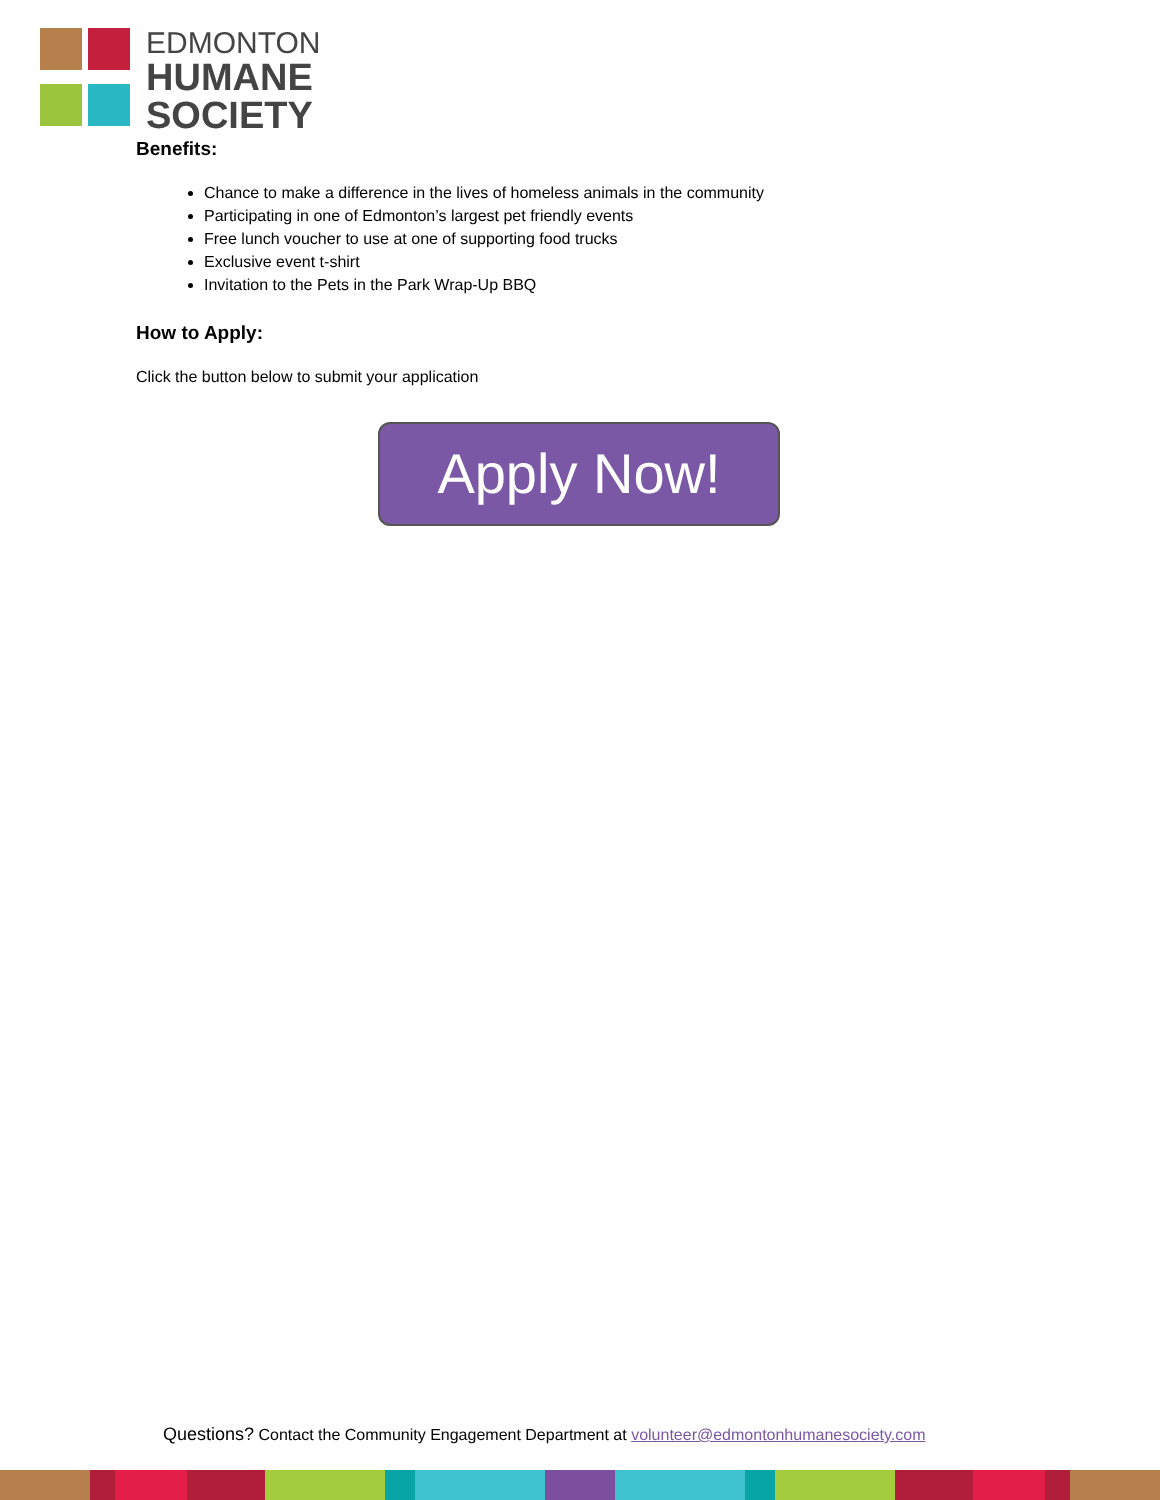EDMONTON
HUMANE
SOCIETY
Benefits:
Chance to make a difference in the lives of homeless animals in the community
Participating in one of Edmonton’s largest pet friendly events
Free lunch voucher to use at one of supporting food trucks
Exclusive event t-shirt
Invitation to the Pets in the Park Wrap-Up BBQ
How to Apply:
Click the button below to submit your application
Apply Now!
Questions? Contact the Community Engagement Department at volunteer@edmontonhumanesociety.com